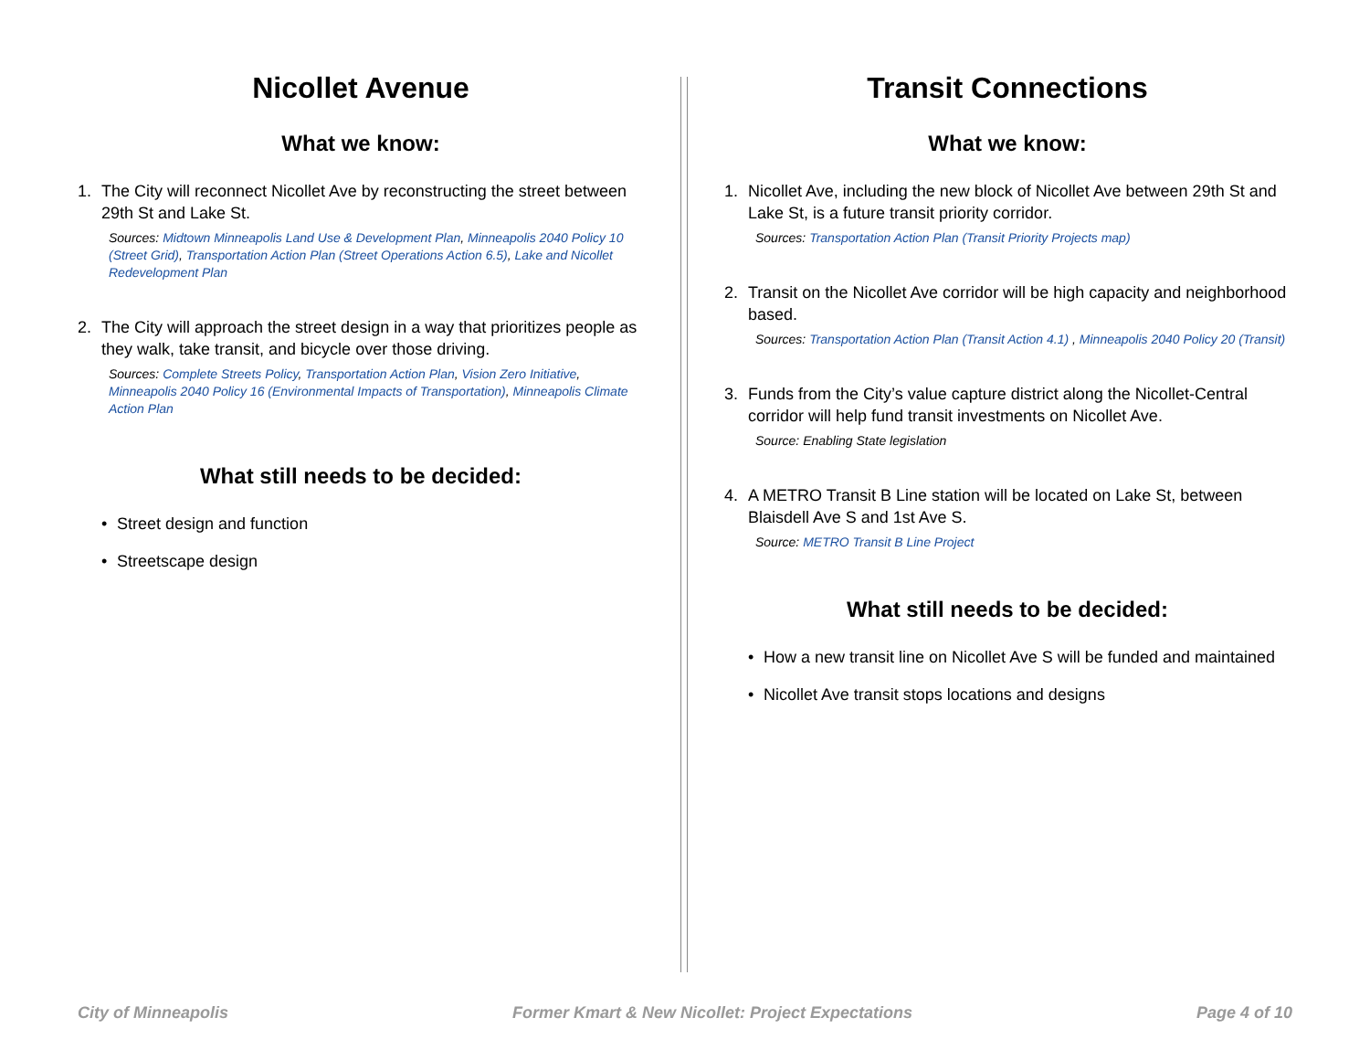Nicollet Avenue
What we know:
1. The City will reconnect Nicollet Ave by reconstructing the street between 29th St and Lake St.
Sources: Midtown Minneapolis Land Use & Development Plan, Minneapolis 2040 Policy 10 (Street Grid), Transportation Action Plan (Street Operations Action 6.5), Lake and Nicollet Redevelopment Plan
2. The City will approach the street design in a way that prioritizes people as they walk, take transit, and bicycle over those driving.
Sources: Complete Streets Policy, Transportation Action Plan, Vision Zero Initiative, Minneapolis 2040 Policy 16 (Environmental Impacts of Transportation), Minneapolis Climate Action Plan
What still needs to be decided:
• Street design and function
• Streetscape design
Transit Connections
What we know:
1. Nicollet Ave, including the new block of Nicollet Ave between 29th St and Lake St, is a future transit priority corridor.
Sources: Transportation Action Plan (Transit Priority Projects map)
2. Transit on the Nicollet Ave corridor will be high capacity and neighborhood based.
Sources: Transportation Action Plan (Transit Action 4.1) , Minneapolis 2040 Policy 20 (Transit)
3. Funds from the City’s value capture district along the Nicollet-Central corridor will help fund transit investments on Nicollet Ave.
Source: Enabling State legislation
4. A METRO Transit B Line station will be located on Lake St, between Blaisdell Ave S and 1st Ave S.
Source: METRO Transit B Line Project
What still needs to be decided:
• How a new transit line on Nicollet Ave S will be funded and maintained
• Nicollet Ave transit stops locations and designs
City of Minneapolis Former Kmart & New Nicollet: Project Expectations Page 4 of 10